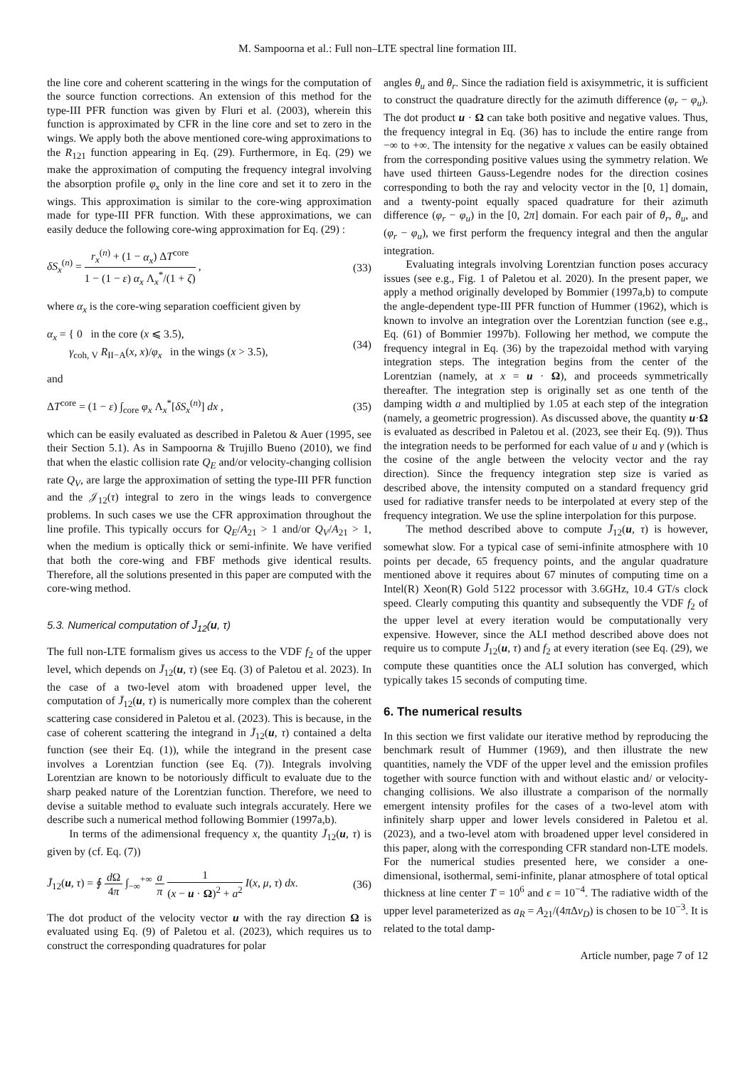M. Sampoorna et al.: Full non–LTE spectral line formation III.
the line core and coherent scattering in the wings for the computation of the source function corrections. An extension of this method for the type-III PFR function was given by Fluri et al. (2003), wherein this function is approximated by CFR in the line core and set to zero in the wings. We apply both the above mentioned core-wing approximations to the R<sub>121</sub> function appearing in Eq. (29). Furthermore, in Eq. (29) we make the approximation of computing the frequency integral involving the absorption profile φ<sub>x</sub> only in the line core and set it to zero in the wings. This approximation is similar to the core-wing approximation made for type-III PFR function. With these approximations, we can easily deduce the following core-wing approximation for Eq. (29) :
δS<sub>x</sub><sup>(n)</sup> = r<sub>x</sub><sup>(n)</sup> + (1 − α<sub>x</sub>) ΔT<sup>core</sup> 1 − (1 − ε) α<sub>x</sub> Λ<sub>x</sub><sup>*</sup>/(1 + ζ) , (33)
where α<sub>x</sub> is the core-wing separation coefficient given by
α<sub>x</sub> = { 0 in the core (x ⩽ 3.5),
γ<sub>coh, V</sub> R<sub>II−A</sub>(x, x)/φ<sub>x</sub> in the wings (x > 3.5), (34)
and
ΔT<sup>core</sup> = (1 − ε) ∫<sub>core</sub> φ<sub>x</sub> Λ<sub>x</sub><sup>*</sup>[δS<sub>x</sub><sup>(n)</sup>] dx , (35)
which can be easily evaluated as described in Paletou & Auer (1995, see their Section 5.1). As in Sampoorna & Trujillo Bueno (2010), we find that when the elastic collision rate Q<sub>E</sub> and/or velocity-changing collision rate Q<sub>V</sub>, are large the approximation of setting the type-III PFR function and the 𝒥<sub>12</sub>(τ) integral to zero in the wings leads to convergence problems. In such cases we use the CFR approximation throughout the line profile. This typically occurs for Q<sub>E</sub>/A<sub>21</sub> > 1 and/or Q<sub>V</sub>/A<sub>21</sub> > 1, when the medium is optically thick or semi-infinite. We have verified that both the core-wing and FBF methods give identical results. Therefore, all the solutions presented in this paper are computed with the core-wing method.
5.3. Numerical computation of J̄<sub>12</sub>(u, τ)
The full non-LTE formalism gives us access to the VDF f<sub>2</sub> of the upper level, which depends on J̄<sub>12</sub>(u, τ) (see Eq. (3) of Paletou et al. 2023). In the case of a two-level atom with broadened upper level, the computation of J̄<sub>12</sub>(u, τ) is numerically more complex than the coherent scattering case considered in Paletou et al. (2023). This is because, in the case of coherent scattering the integrand in J̄<sub>12</sub>(u, τ) contained a delta function (see their Eq. (1)), while the integrand in the present case involves a Lorentzian function (see Eq. (7)). Integrals involving Lorentzian are known to be notoriously difficult to evaluate due to the sharp peaked nature of the Lorentzian function. Therefore, we need to devise a suitable method to evaluate such integrals accurately. Here we describe such a numerical method following Bommier (1997a,b).
In terms of the adimensional frequency x, the quantity J̄<sub>12</sub>(u, τ) is given by (cf. Eq. (7))
J̄<sub>12</sub>(u, τ) = ∮ d Ω 4π ∫<sub>−∞</sub><sup>+∞</sup> a π 1 (x − u · Ω)<sup>2</sup> + a<sup>2</sup> I(x, μ, τ) dx. (36)
The dot product of the velocity vector u with the ray direction Ω is evaluated using Eq. (9) of Paletou et al. (2023), which requires us to construct the corresponding quadratures for polar
angles θ<sub>u</sub> and θ<sub>r</sub>. Since the radiation field is axisymmetric, it is sufficient to construct the quadrature directly for the azimuth difference (φ<sub>r</sub> − φ<sub>u</sub>). The dot product u · Ω can take both positive and negative values. Thus, the frequency integral in Eq. (36) has to include the entire range from −∞ to +∞. The intensity for the negative x values can be easily obtained from the corresponding positive values using the symmetry relation. We have used thirteen Gauss-Legendre nodes for the direction cosines corresponding to both the ray and velocity vector in the [0, 1] domain, and a twenty-point equally spaced quadrature for their azimuth difference (φ<sub>r</sub> − φ<sub>u</sub>) in the [0, 2π] domain. For each pair of θ<sub>r</sub>, θ<sub>u</sub>, and (φ<sub>r</sub> − φ<sub>u</sub>), we first perform the frequency integral and then the angular integration.
Evaluating integrals involving Lorentzian function poses accuracy issues (see e.g., Fig. 1 of Paletou et al. 2020). In the present paper, we apply a method originally developed by Bommier (1997a,b) to compute the angle-dependent type-III PFR function of Hummer (1962), which is known to involve an integration over the Lorentzian function (see e.g., Eq. (61) of Bommier 1997b). Following her method, we compute the frequency integral in Eq. (36) by the trapezoidal method with varying integration steps. The integration begins from the center of the Lorentzian (namely, at x = u · Ω), and proceeds symmetrically thereafter. The integration step is originally set as one tenth of the damping width a and multiplied by 1.05 at each step of the integration (namely, a geometric progression). As discussed above, the quantity u·Ω is evaluated as described in Paletou et al. (2023, see their Eq. (9)). Thus the integration needs to be performed for each value of u and γ (which is the cosine of the angle between the velocity vector and the ray direction). Since the frequency integration step size is varied as described above, the intensity computed on a standard frequency grid used for radiative transfer needs to be interpolated at every step of the frequency integration. We use the spline interpolation for this purpose.
The method described above to compute J̄<sub>12</sub>(u, τ) is however, somewhat slow. For a typical case of semi-infinite atmosphere with 10 points per decade, 65 frequency points, and the angular quadrature mentioned above it requires about 67 minutes of computing time on a Intel(R) Xeon(R) Gold 5122 processor with 3.6GHz, 10.4 GT/s clock speed. Clearly computing this quantity and subsequently the VDF f<sub>2</sub> of the upper level at every iteration would be computationally very expensive. However, since the ALI method described above does not require us to compute J̄<sub>12</sub>(u, τ) and f<sub>2</sub> at every iteration (see Eq. (29), we compute these quantities once the ALI solution has converged, which typically takes 15 seconds of computing time.
6. The numerical results
In this section we first validate our iterative method by reproducing the benchmark result of Hummer (1969), and then illustrate the new quantities, namely the VDF of the upper level and the emission profiles together with source function with and without elastic and/ or velocity-changing collisions. We also illustrate a comparison of the normally emergent intensity profiles for the cases of a two-level atom with infinitely sharp upper and lower levels considered in Paletou et al. (2023), and a two-level atom with broadened upper level considered in this paper, along with the corresponding CFR standard non-LTE models. For the numerical studies presented here, we consider a one-dimensional, isothermal, semi-infinite, planar atmosphere of total optical thickness at line center T = 10<sup>6</sup> and ϵ = 10<sup>−4</sup>. The radiative width of the upper level parameterized as a<sub>R</sub> = A<sub>21</sub>/(4π Δν<sub>D</sub>) is chosen to be 10<sup>−3</sup>. It is related to the total damp-
Article number, page 7 of 12